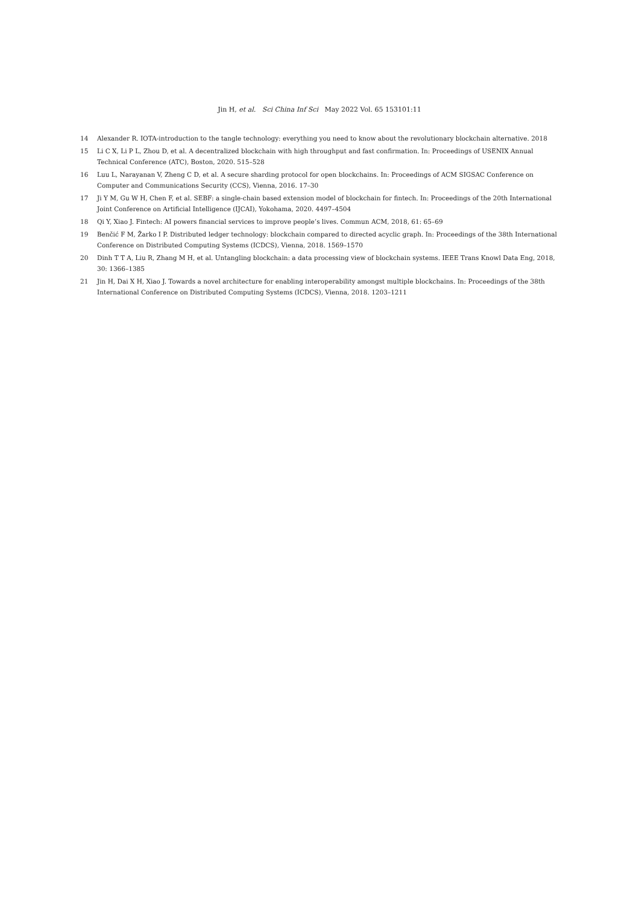Jin H, et al. Sci China Inf Sci May 2022 Vol. 65 153101:11
14 Alexander R. IOTA-introduction to the tangle technology: everything you need to know about the revolutionary blockchain alternative. 2018
15 Li C X, Li P L, Zhou D, et al. A decentralized blockchain with high throughput and fast confirmation. In: Proceedings of USENIX Annual Technical Conference (ATC), Boston, 2020. 515–528
16 Luu L, Narayanan V, Zheng C D, et al. A secure sharding protocol for open blockchains. In: Proceedings of ACM SIGSAC Conference on Computer and Communications Security (CCS), Vienna, 2016. 17–30
17 Ji Y M, Gu W H, Chen F, et al. SEBF: a single-chain based extension model of blockchain for fintech. In: Proceedings of the 20th International Joint Conference on Artificial Intelligence (IJCAI), Yokohama, 2020. 4497–4504
18 Qi Y, Xiao J. Fintech: AI powers financial services to improve people’s lives. Commun ACM, 2018, 61: 65–69
19 Benčić F M, Žarko I P. Distributed ledger technology: blockchain compared to directed acyclic graph. In: Proceedings of the 38th International Conference on Distributed Computing Systems (ICDCS), Vienna, 2018. 1569–1570
20 Dinh T T A, Liu R, Zhang M H, et al. Untangling blockchain: a data processing view of blockchain systems. IEEE Trans Knowl Data Eng, 2018, 30: 1366–1385
21 Jin H, Dai X H, Xiao J. Towards a novel architecture for enabling interoperability amongst multiple blockchains. In: Proceedings of the 38th International Conference on Distributed Computing Systems (ICDCS), Vienna, 2018. 1203–1211